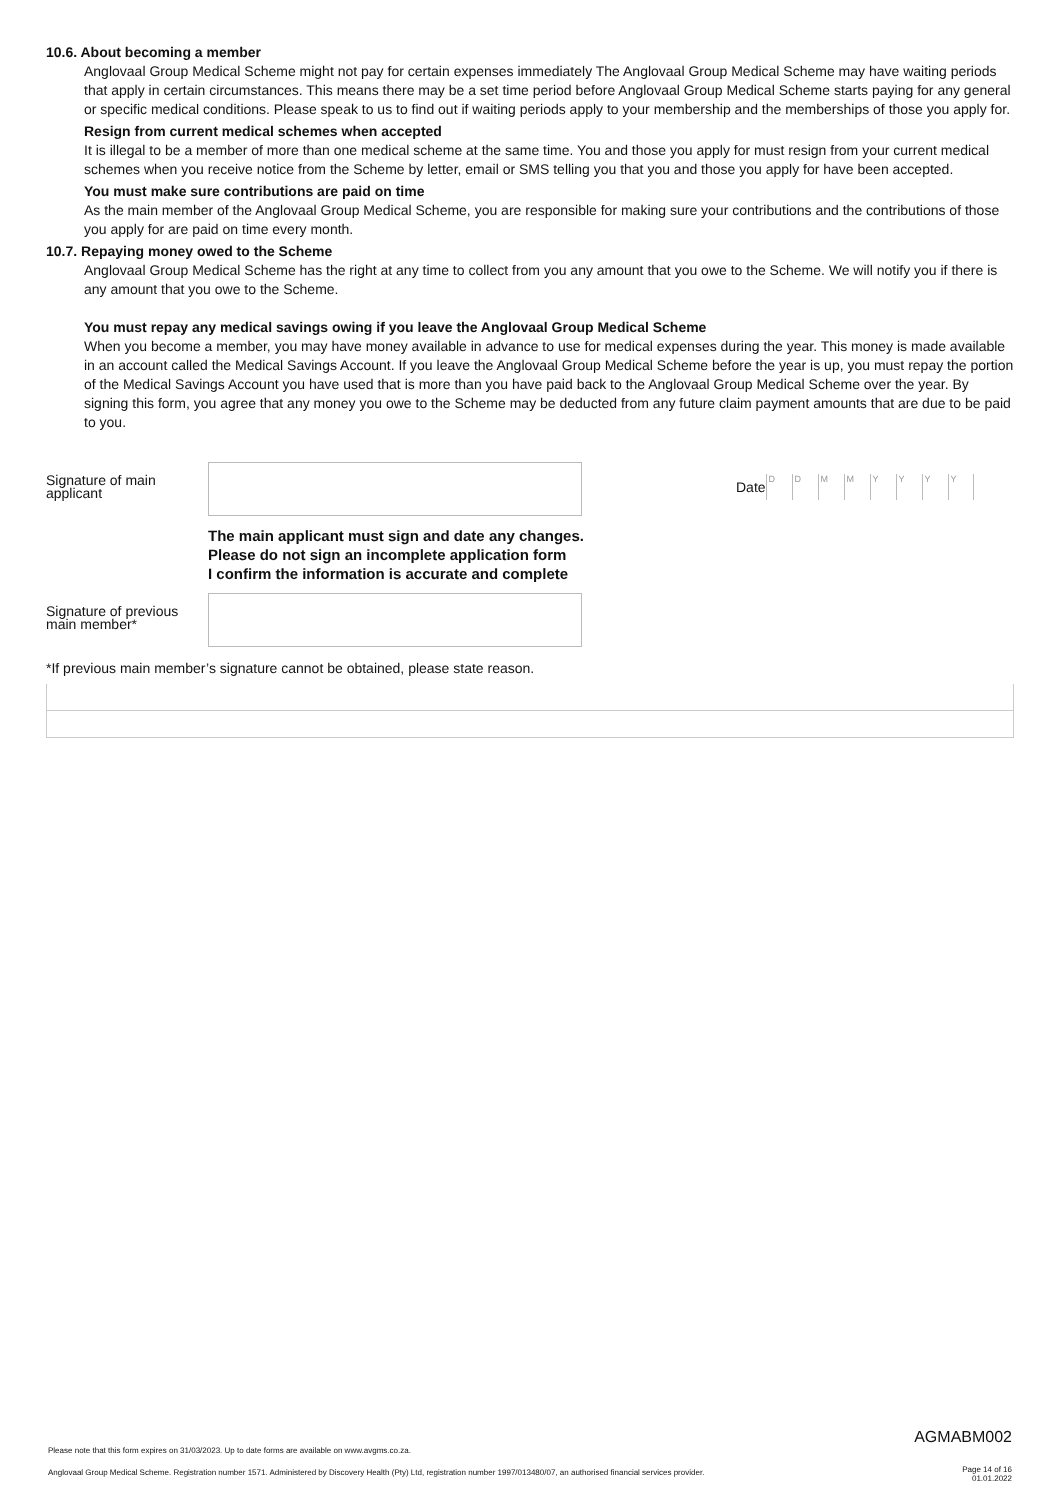10.6. About becoming a member
Anglovaal Group Medical Scheme might not pay for certain expenses immediately The Anglovaal Group Medical Scheme may have waiting periods that apply in certain circumstances. This means there may be a set time period before Anglovaal Group Medical Scheme starts paying for any general or specific medical conditions. Please speak to us to find out if waiting periods apply to your membership and the memberships of those you apply for.
Resign from current medical schemes when accepted
It is illegal to be a member of more than one medical scheme at the same time. You and those you apply for must resign from your current medical schemes when you receive notice from the Scheme by letter, email or SMS telling you that you and those you apply for have been accepted.
You must make sure contributions are paid on time
As the main member of the Anglovaal Group Medical Scheme, you are responsible for making sure your contributions and the contributions of those you apply for are paid on time every month.
10.7. Repaying money owed to the Scheme
Anglovaal Group Medical Scheme has the right at any time to collect from you any amount that you owe to the Scheme. We will notify you if there is any amount that you owe to the Scheme.
You must repay any medical savings owing if you leave the Anglovaal Group Medical Scheme
When you become a member, you may have money available in advance to use for medical expenses during the year. This money is made available in an account called the Medical Savings Account. If you leave the Anglovaal Group Medical Scheme before the year is up, you must repay the portion of the Medical Savings Account you have used that is more than you have paid back to the Anglovaal Group Medical Scheme over the year. By signing this form, you agree that any money you owe to the Scheme may be deducted from any future claim payment amounts that are due to be paid to you.
Signature of main applicant
Date DDMMYYYY
The main applicant must sign and date any changes.
Please do not sign an incomplete application form
I confirm the information is accurate and complete
Signature of previous main member*
*If previous main member’s signature cannot be obtained, please state reason.
AGMABM002
Please note that this form expires on 31/03/2023. Up to date forms are available on www.avgms.co.za.
Anglovaal Group Medical Scheme. Registration number 1571. Administered by Discovery Health (Pty) Ltd, registration number 1997/013480/07, an authorised financial services provider.
Page 14 of 16
01.01.2022